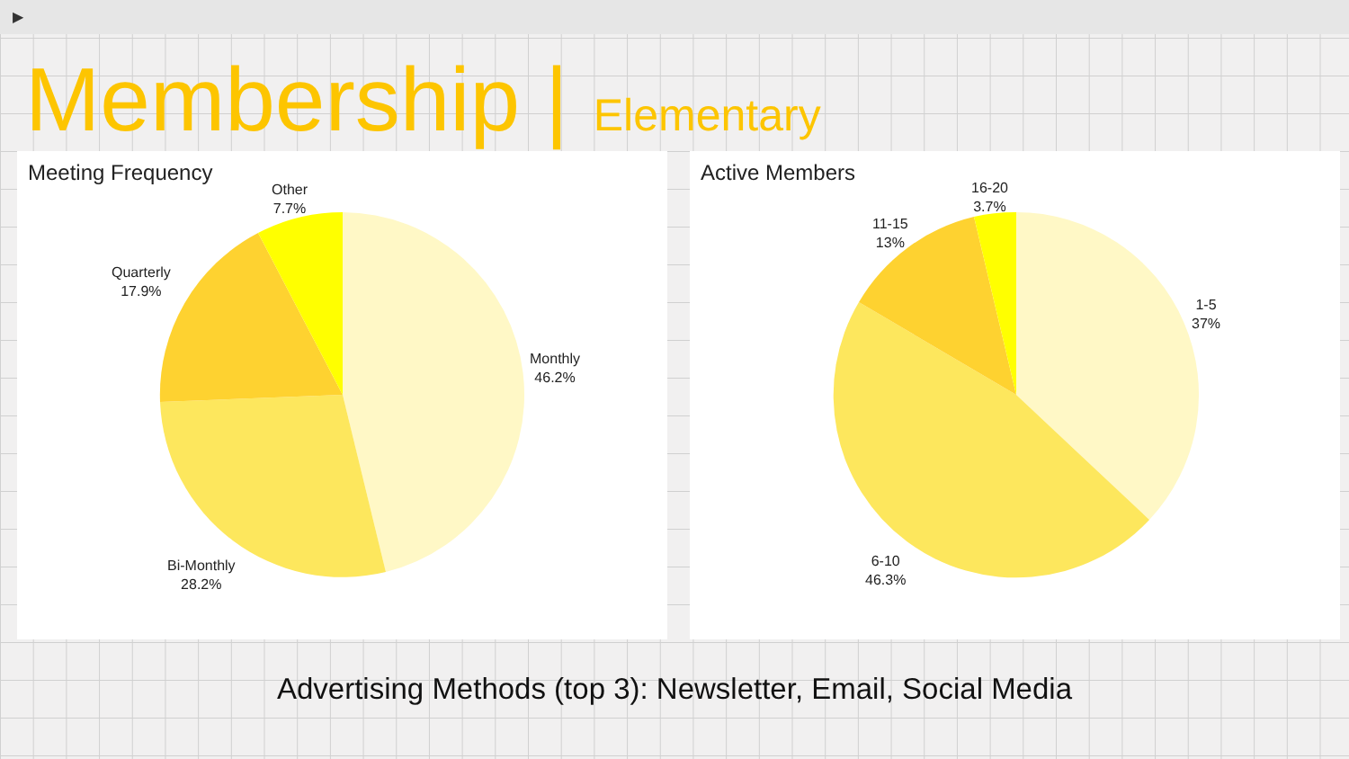▶
Membership | Elementary
Meeting Frequency
Other
7.7%
Quarterly
17.9%
Monthly
46.2%
Bi-Monthly
28.2%
Active Members
16-20
3.7%
11-15
13%
1-5
37%
6-10
46.3%
Advertising Methods (top 3): Newsletter, Email, Social Media